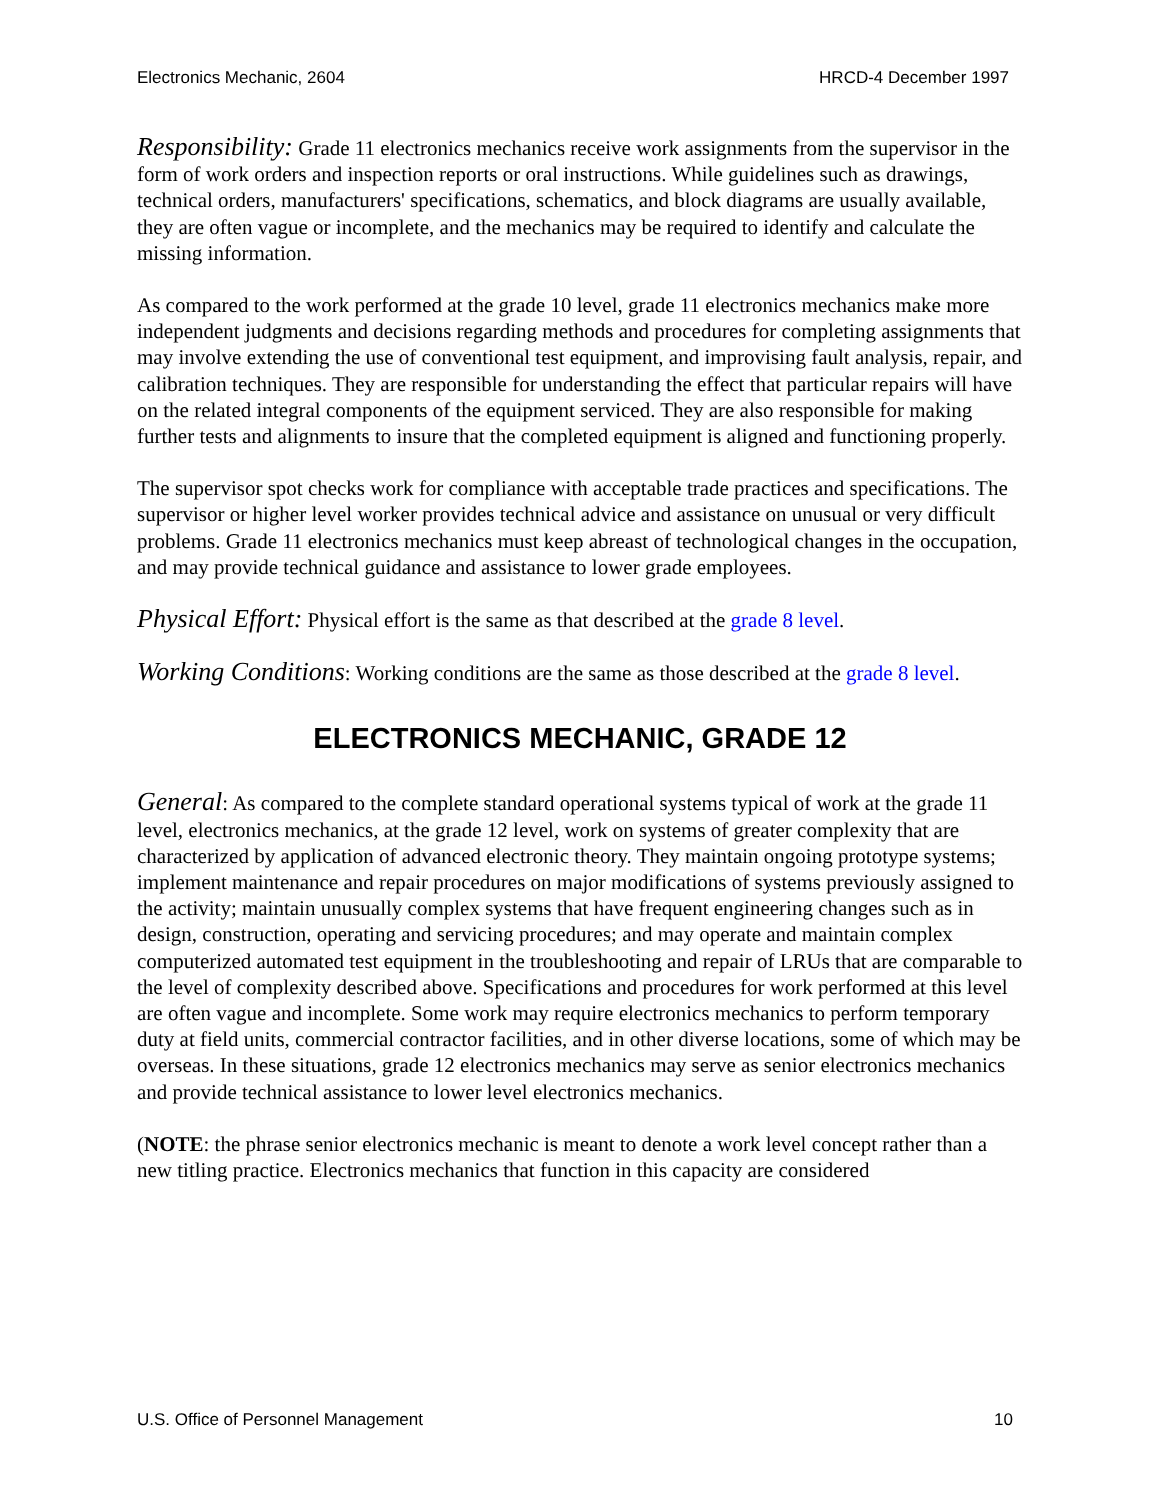Electronics Mechanic, 2604 HRCD-4 December 1997
Responsibility: Grade 11 electronics mechanics receive work assignments from the supervisor in the form of work orders and inspection reports or oral instructions. While guidelines such as drawings, technical orders, manufacturers' specifications, schematics, and block diagrams are usually available, they are often vague or incomplete, and the mechanics may be required to identify and calculate the missing information.
As compared to the work performed at the grade 10 level, grade 11 electronics mechanics make more independent judgments and decisions regarding methods and procedures for completing assignments that may involve extending the use of conventional test equipment, and improvising fault analysis, repair, and calibration techniques. They are responsible for understanding the effect that particular repairs will have on the related integral components of the equipment serviced. They are also responsible for making further tests and alignments to insure that the completed equipment is aligned and functioning properly.
The supervisor spot checks work for compliance with acceptable trade practices and specifications. The supervisor or higher level worker provides technical advice and assistance on unusual or very difficult problems. Grade 11 electronics mechanics must keep abreast of technological changes in the occupation, and may provide technical guidance and assistance to lower grade employees.
Physical Effort: Physical effort is the same as that described at the grade 8 level.
Working Conditions: Working conditions are the same as those described at the grade 8 level.
ELECTRONICS MECHANIC, GRADE 12
General: As compared to the complete standard operational systems typical of work at the grade 11 level, electronics mechanics, at the grade 12 level, work on systems of greater complexity that are characterized by application of advanced electronic theory. They maintain ongoing prototype systems; implement maintenance and repair procedures on major modifications of systems previously assigned to the activity; maintain unusually complex systems that have frequent engineering changes such as in design, construction, operating and servicing procedures; and may operate and maintain complex computerized automated test equipment in the troubleshooting and repair of LRUs that are comparable to the level of complexity described above. Specifications and procedures for work performed at this level are often vague and incomplete. Some work may require electronics mechanics to perform temporary duty at field units, commercial contractor facilities, and in other diverse locations, some of which may be overseas. In these situations, grade 12 electronics mechanics may serve as senior electronics mechanics and provide technical assistance to lower level electronics mechanics.
(NOTE: the phrase senior electronics mechanic is meant to denote a work level concept rather than a new titling practice. Electronics mechanics that function in this capacity are considered
U.S. Office of Personnel Management 10